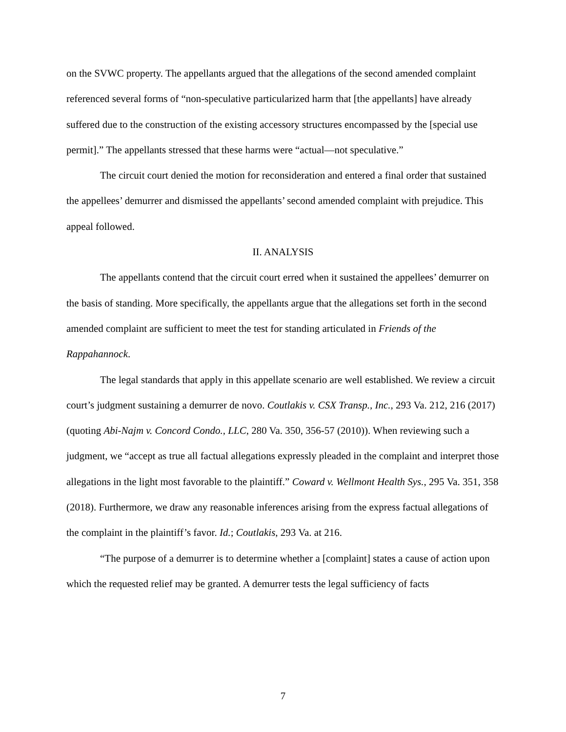on the SVWC property. The appellants argued that the allegations of the second amended complaint referenced several forms of “non-speculative particularized harm that [the appellants] have already suffered due to the construction of the existing accessory structures encompassed by the [special use permit].” The appellants stressed that these harms were “actual—not speculative.”
The circuit court denied the motion for reconsideration and entered a final order that sustained the appellees’ demurrer and dismissed the appellants’ second amended complaint with prejudice. This appeal followed.
II. ANALYSIS
The appellants contend that the circuit court erred when it sustained the appellees’ demurrer on the basis of standing. More specifically, the appellants argue that the allegations set forth in the second amended complaint are sufficient to meet the test for standing articulated in Friends of the Rappahannock.
The legal standards that apply in this appellate scenario are well established. We review a circuit court’s judgment sustaining a demurrer de novo. Coutlakis v. CSX Transp., Inc., 293 Va. 212, 216 (2017) (quoting Abi-Najm v. Concord Condo., LLC, 280 Va. 350, 356-57 (2010)). When reviewing such a judgment, we “accept as true all factual allegations expressly pleaded in the complaint and interpret those allegations in the light most favorable to the plaintiff.” Coward v. Wellmont Health Sys., 295 Va. 351, 358 (2018). Furthermore, we draw any reasonable inferences arising from the express factual allegations of the complaint in the plaintiff’s favor. Id.; Coutlakis, 293 Va. at 216.
“The purpose of a demurrer is to determine whether a [complaint] states a cause of action upon which the requested relief may be granted. A demurrer tests the legal sufficiency of facts
7